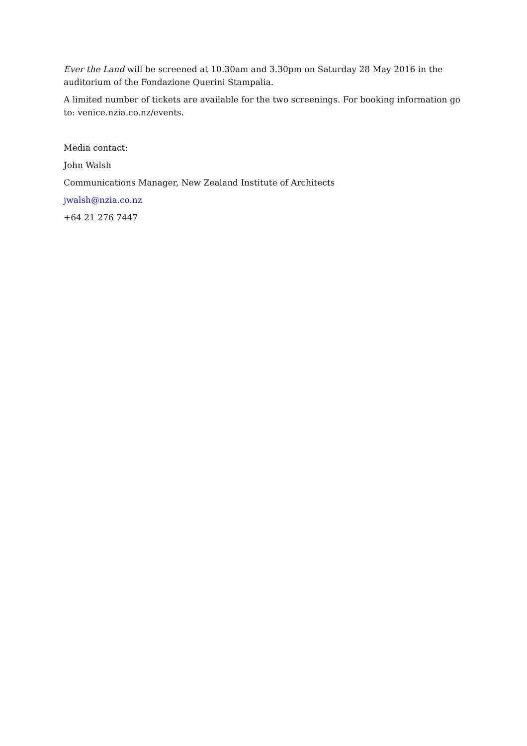Ever the Land will be screened at 10.30am and 3.30pm on Saturday 28 May 2016 in the auditorium of the Fondazione Querini Stampalia.
A limited number of tickets are available for the two screenings. For booking information go to: venice.nzia.co.nz/events.
Media contact:
John Walsh
Communications Manager, New Zealand Institute of Architects
jwalsh@nzia.co.nz
+64 21 276 7447